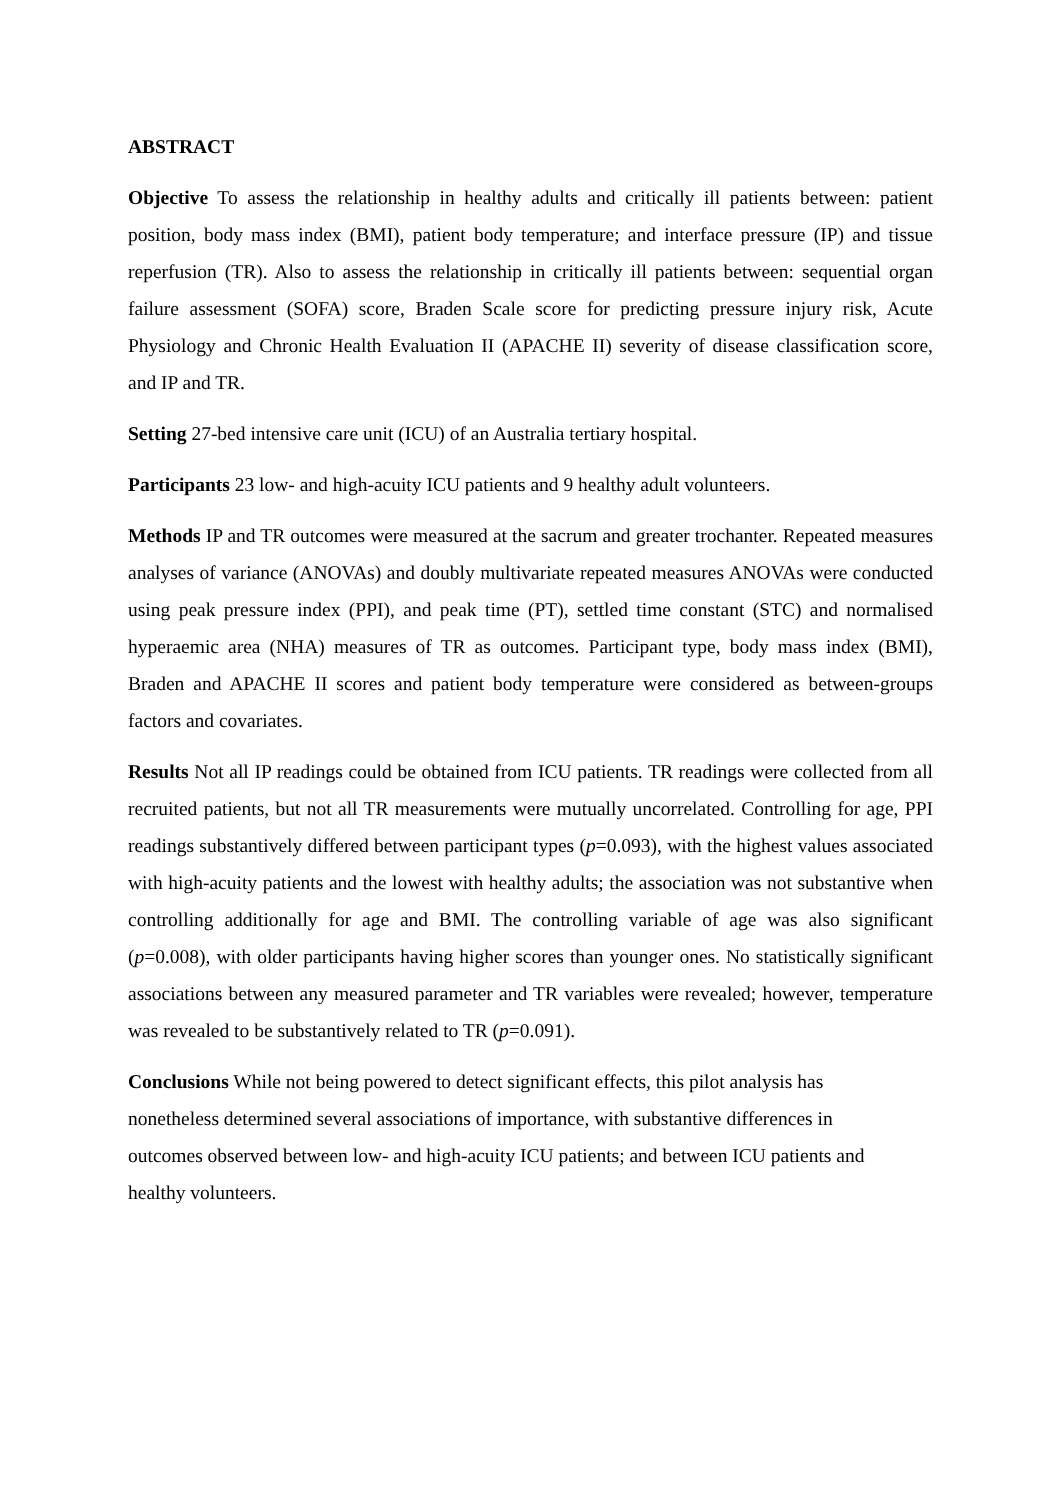ABSTRACT
Objective To assess the relationship in healthy adults and critically ill patients between: patient position, body mass index (BMI), patient body temperature; and interface pressure (IP) and tissue reperfusion (TR). Also to assess the relationship in critically ill patients between: sequential organ failure assessment (SOFA) score, Braden Scale score for predicting pressure injury risk, Acute Physiology and Chronic Health Evaluation II (APACHE II) severity of disease classification score, and IP and TR.
Setting 27-bed intensive care unit (ICU) of an Australia tertiary hospital.
Participants 23 low- and high-acuity ICU patients and 9 healthy adult volunteers.
Methods IP and TR outcomes were measured at the sacrum and greater trochanter. Repeated measures analyses of variance (ANOVAs) and doubly multivariate repeated measures ANOVAs were conducted using peak pressure index (PPI), and peak time (PT), settled time constant (STC) and normalised hyperaemic area (NHA) measures of TR as outcomes. Participant type, body mass index (BMI), Braden and APACHE II scores and patient body temperature were considered as between-groups factors and covariates.
Results Not all IP readings could be obtained from ICU patients. TR readings were collected from all recruited patients, but not all TR measurements were mutually uncorrelated. Controlling for age, PPI readings substantively differed between participant types (p=0.093), with the highest values associated with high-acuity patients and the lowest with healthy adults; the association was not substantive when controlling additionally for age and BMI. The controlling variable of age was also significant (p=0.008), with older participants having higher scores than younger ones. No statistically significant associations between any measured parameter and TR variables were revealed; however, temperature was revealed to be substantively related to TR (p=0.091).
Conclusions While not being powered to detect significant effects, this pilot analysis has nonetheless determined several associations of importance, with substantive differences in outcomes observed between low- and high-acuity ICU patients; and between ICU patients and healthy volunteers.